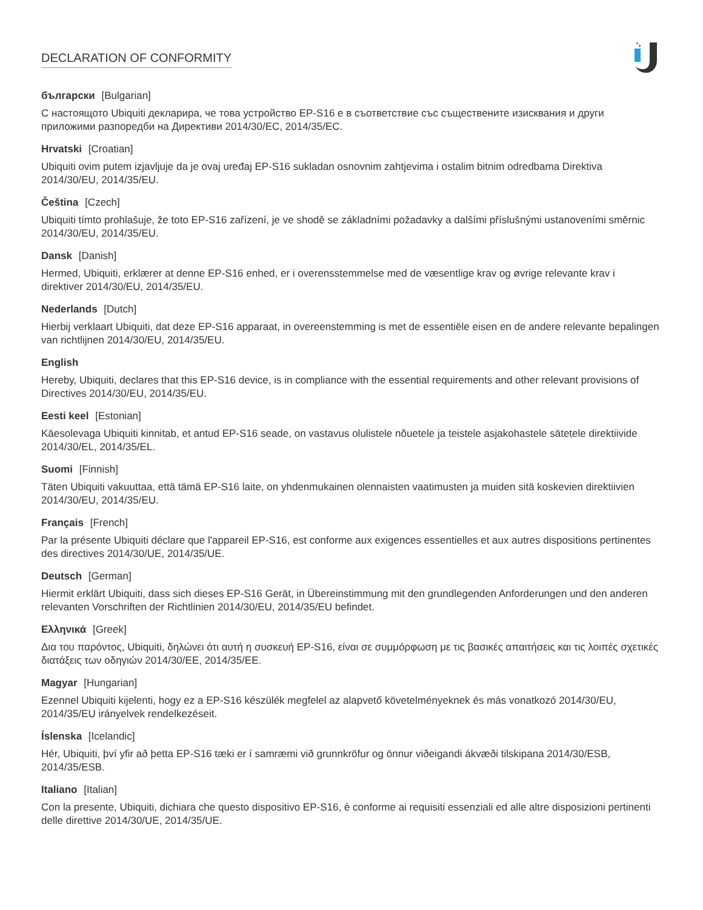DECLARATION OF CONFORMITY
български [Bulgarian]
С настоящото Ubiquiti декларира, че това устройство EP-S16 е в съответствие със съществените изисквания и други приложими разпоредби на Директиви 2014/30/ЕС, 2014/35/ЕС.
Hrvatski [Croatian]
Ubiquiti ovim putem izjavljuje da je ovaj uređaj EP-S16 sukladan osnovnim zahtjevima i ostalim bitnim odredbama Direktiva 2014/30/EU, 2014/35/EU.
Čeština [Czech]
Ubiquiti tímto prohlašuje, že toto EP-S16 zařízení, je ve shodě se základními požadavky a dalšími příslušnými ustanoveními směrnic 2014/30/EU, 2014/35/EU.
Dansk [Danish]
Hermed, Ubiquiti, erklærer at denne EP-S16 enhed, er i overensstemmelse med de væsentlige krav og øvrige relevante krav i direktiver 2014/30/EU, 2014/35/EU.
Nederlands [Dutch]
Hierbij verklaart Ubiquiti, dat deze EP-S16 apparaat, in overeenstemming is met de essentiële eisen en de andere relevante bepalingen van richtlijnen 2014/30/EU, 2014/35/EU.
English
Hereby, Ubiquiti, declares that this EP-S16 device, is in compliance with the essential requirements and other relevant provisions of Directives 2014/30/EU, 2014/35/EU.
Eesti keel [Estonian]
Käesolevaga Ubiquiti kinnitab, et antud EP-S16 seade, on vastavus olulistele nõuetele ja teistele asjakohastele sätetele direktiivide 2014/30/EL, 2014/35/EL.
Suomi [Finnish]
Täten Ubiquiti vakuuttaa, että tämä EP-S16 laite, on yhdenmukainen olennaisten vaatimusten ja muiden sitä koskevien direktiivien 2014/30/EU, 2014/35/EU.
Français [French]
Par la présente Ubiquiti déclare que l'appareil EP-S16, est conforme aux exigences essentielles et aux autres dispositions pertinentes des directives 2014/30/UE, 2014/35/UE.
Deutsch [German]
Hiermit erklärt Ubiquiti, dass sich dieses EP-S16 Gerät, in Übereinstimmung mit den grundlegenden Anforderungen und den anderen relevanten Vorschriften der Richtlinien 2014/30/EU, 2014/35/EU befindet.
Ελληνικά [Greek]
Δια του παρόντος, Ubiquiti, δηλώνει ότι αυτή η συσκευή EP-S16, είναι σε συμμόρφωση με τις βασικές απαιτήσεις και τις λοιπές σχετικές διατάξεις των οδηγιών 2014/30/EE, 2014/35/EE.
Magyar [Hungarian]
Ezennel Ubiquiti kijelenti, hogy ez a EP-S16 készülék megfelel az alapvető követelményeknek és más vonatkozó 2014/30/EU, 2014/35/EU irányelvek rendelkezéseit.
Íslenska [Icelandic]
Hér, Ubiquiti, því yfir að þetta EP-S16 tæki er í samræmi við grunnkröfur og önnur viðeigandi ákvæði tilskipana 2014/30/ESB, 2014/35/ESB.
Italiano [Italian]
Con la presente, Ubiquiti, dichiara che questo dispositivo EP-S16, è conforme ai requisiti essenziali ed alle altre disposizioni pertinenti delle direttive 2014/30/UE, 2014/35/UE.